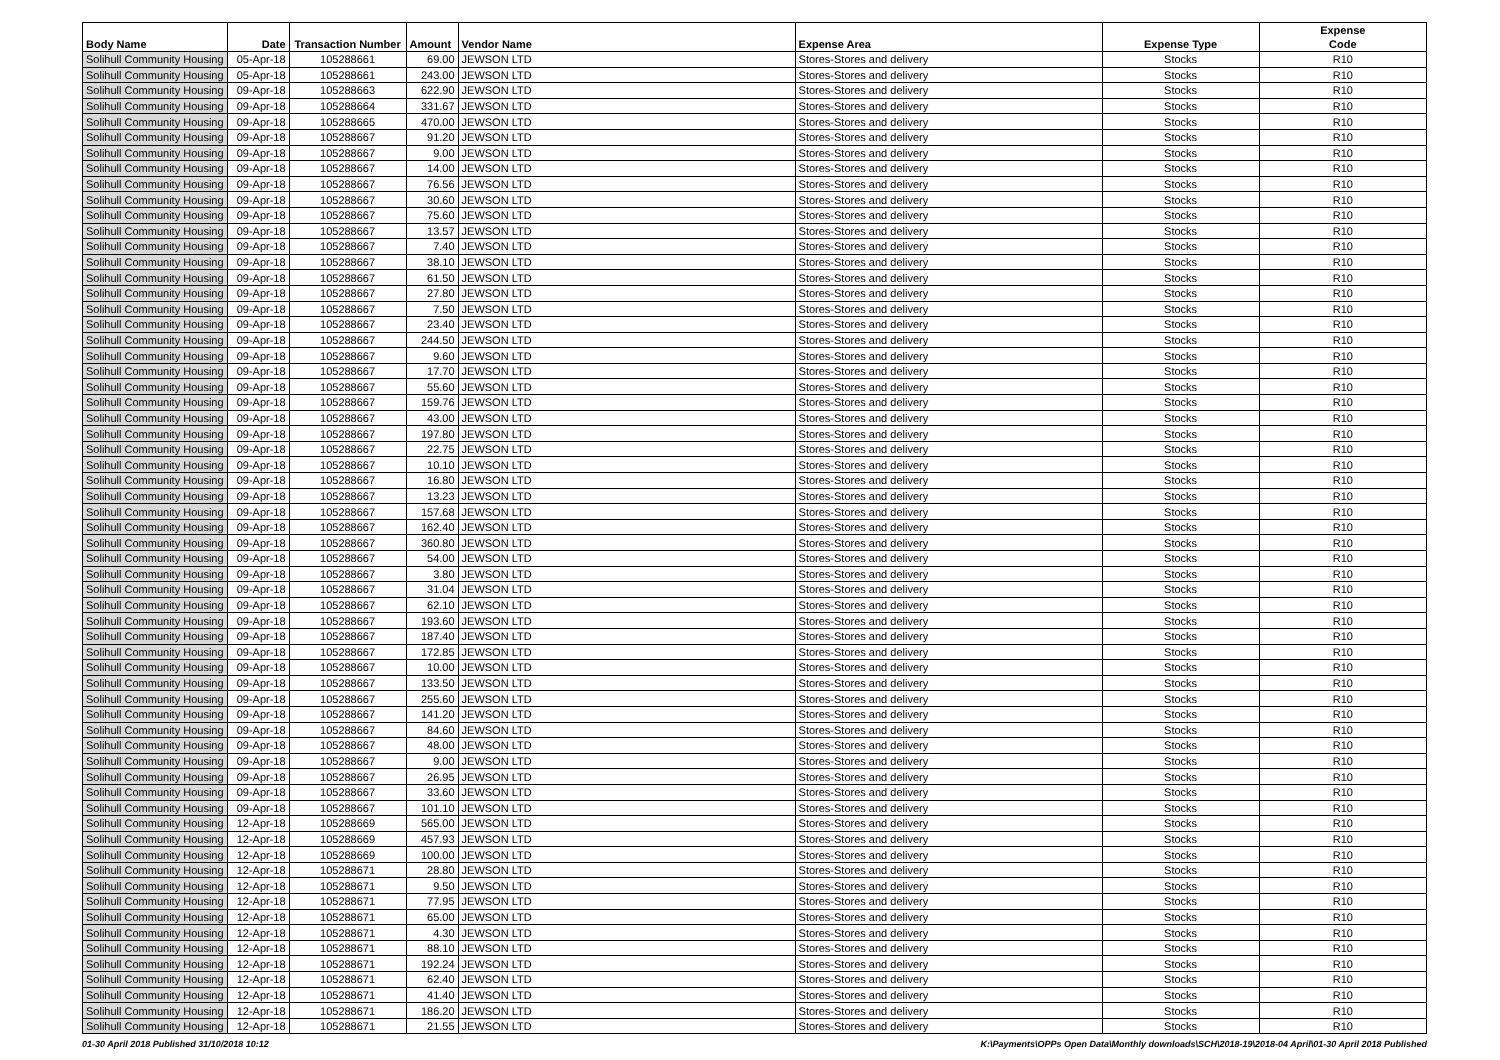| Body Name | Date | Transaction Number | Amount | Vendor Name | Expense Area | Expense Type | Expense Code |
| --- | --- | --- | --- | --- | --- | --- | --- |
| Solihull Community Housing | 05-Apr-18 | 105288661 | 69.00 | JEWSON LTD | Stores-Stores and delivery | Stocks | R10 |
| Solihull Community Housing | 05-Apr-18 | 105288661 | 243.00 | JEWSON LTD | Stores-Stores and delivery | Stocks | R10 |
| Solihull Community Housing | 09-Apr-18 | 105288663 | 622.90 | JEWSON LTD | Stores-Stores and delivery | Stocks | R10 |
| Solihull Community Housing | 09-Apr-18 | 105288664 | 331.67 | JEWSON LTD | Stores-Stores and delivery | Stocks | R10 |
| Solihull Community Housing | 09-Apr-18 | 105288665 | 470.00 | JEWSON LTD | Stores-Stores and delivery | Stocks | R10 |
| Solihull Community Housing | 09-Apr-18 | 105288667 | 91.20 | JEWSON LTD | Stores-Stores and delivery | Stocks | R10 |
| Solihull Community Housing | 09-Apr-18 | 105288667 | 9.00 | JEWSON LTD | Stores-Stores and delivery | Stocks | R10 |
| Solihull Community Housing | 09-Apr-18 | 105288667 | 14.00 | JEWSON LTD | Stores-Stores and delivery | Stocks | R10 |
| Solihull Community Housing | 09-Apr-18 | 105288667 | 76.56 | JEWSON LTD | Stores-Stores and delivery | Stocks | R10 |
| Solihull Community Housing | 09-Apr-18 | 105288667 | 30.60 | JEWSON LTD | Stores-Stores and delivery | Stocks | R10 |
| Solihull Community Housing | 09-Apr-18 | 105288667 | 75.60 | JEWSON LTD | Stores-Stores and delivery | Stocks | R10 |
| Solihull Community Housing | 09-Apr-18 | 105288667 | 13.57 | JEWSON LTD | Stores-Stores and delivery | Stocks | R10 |
| Solihull Community Housing | 09-Apr-18 | 105288667 | 7.40 | JEWSON LTD | Stores-Stores and delivery | Stocks | R10 |
| Solihull Community Housing | 09-Apr-18 | 105288667 | 38.10 | JEWSON LTD | Stores-Stores and delivery | Stocks | R10 |
| Solihull Community Housing | 09-Apr-18 | 105288667 | 61.50 | JEWSON LTD | Stores-Stores and delivery | Stocks | R10 |
| Solihull Community Housing | 09-Apr-18 | 105288667 | 27.80 | JEWSON LTD | Stores-Stores and delivery | Stocks | R10 |
| Solihull Community Housing | 09-Apr-18 | 105288667 | 7.50 | JEWSON LTD | Stores-Stores and delivery | Stocks | R10 |
| Solihull Community Housing | 09-Apr-18 | 105288667 | 23.40 | JEWSON LTD | Stores-Stores and delivery | Stocks | R10 |
| Solihull Community Housing | 09-Apr-18 | 105288667 | 244.50 | JEWSON LTD | Stores-Stores and delivery | Stocks | R10 |
| Solihull Community Housing | 09-Apr-18 | 105288667 | 9.60 | JEWSON LTD | Stores-Stores and delivery | Stocks | R10 |
| Solihull Community Housing | 09-Apr-18 | 105288667 | 17.70 | JEWSON LTD | Stores-Stores and delivery | Stocks | R10 |
| Solihull Community Housing | 09-Apr-18 | 105288667 | 55.60 | JEWSON LTD | Stores-Stores and delivery | Stocks | R10 |
| Solihull Community Housing | 09-Apr-18 | 105288667 | 159.76 | JEWSON LTD | Stores-Stores and delivery | Stocks | R10 |
| Solihull Community Housing | 09-Apr-18 | 105288667 | 43.00 | JEWSON LTD | Stores-Stores and delivery | Stocks | R10 |
| Solihull Community Housing | 09-Apr-18 | 105288667 | 197.80 | JEWSON LTD | Stores-Stores and delivery | Stocks | R10 |
| Solihull Community Housing | 09-Apr-18 | 105288667 | 22.75 | JEWSON LTD | Stores-Stores and delivery | Stocks | R10 |
| Solihull Community Housing | 09-Apr-18 | 105288667 | 10.10 | JEWSON LTD | Stores-Stores and delivery | Stocks | R10 |
| Solihull Community Housing | 09-Apr-18 | 105288667 | 16.80 | JEWSON LTD | Stores-Stores and delivery | Stocks | R10 |
| Solihull Community Housing | 09-Apr-18 | 105288667 | 13.23 | JEWSON LTD | Stores-Stores and delivery | Stocks | R10 |
| Solihull Community Housing | 09-Apr-18 | 105288667 | 157.68 | JEWSON LTD | Stores-Stores and delivery | Stocks | R10 |
| Solihull Community Housing | 09-Apr-18 | 105288667 | 162.40 | JEWSON LTD | Stores-Stores and delivery | Stocks | R10 |
| Solihull Community Housing | 09-Apr-18 | 105288667 | 360.80 | JEWSON LTD | Stores-Stores and delivery | Stocks | R10 |
| Solihull Community Housing | 09-Apr-18 | 105288667 | 54.00 | JEWSON LTD | Stores-Stores and delivery | Stocks | R10 |
| Solihull Community Housing | 09-Apr-18 | 105288667 | 3.80 | JEWSON LTD | Stores-Stores and delivery | Stocks | R10 |
| Solihull Community Housing | 09-Apr-18 | 105288667 | 31.04 | JEWSON LTD | Stores-Stores and delivery | Stocks | R10 |
| Solihull Community Housing | 09-Apr-18 | 105288667 | 62.10 | JEWSON LTD | Stores-Stores and delivery | Stocks | R10 |
| Solihull Community Housing | 09-Apr-18 | 105288667 | 193.60 | JEWSON LTD | Stores-Stores and delivery | Stocks | R10 |
| Solihull Community Housing | 09-Apr-18 | 105288667 | 187.40 | JEWSON LTD | Stores-Stores and delivery | Stocks | R10 |
| Solihull Community Housing | 09-Apr-18 | 105288667 | 172.85 | JEWSON LTD | Stores-Stores and delivery | Stocks | R10 |
| Solihull Community Housing | 09-Apr-18 | 105288667 | 10.00 | JEWSON LTD | Stores-Stores and delivery | Stocks | R10 |
| Solihull Community Housing | 09-Apr-18 | 105288667 | 133.50 | JEWSON LTD | Stores-Stores and delivery | Stocks | R10 |
| Solihull Community Housing | 09-Apr-18 | 105288667 | 255.60 | JEWSON LTD | Stores-Stores and delivery | Stocks | R10 |
| Solihull Community Housing | 09-Apr-18 | 105288667 | 141.20 | JEWSON LTD | Stores-Stores and delivery | Stocks | R10 |
| Solihull Community Housing | 09-Apr-18 | 105288667 | 84.60 | JEWSON LTD | Stores-Stores and delivery | Stocks | R10 |
| Solihull Community Housing | 09-Apr-18 | 105288667 | 48.00 | JEWSON LTD | Stores-Stores and delivery | Stocks | R10 |
| Solihull Community Housing | 09-Apr-18 | 105288667 | 9.00 | JEWSON LTD | Stores-Stores and delivery | Stocks | R10 |
| Solihull Community Housing | 09-Apr-18 | 105288667 | 26.95 | JEWSON LTD | Stores-Stores and delivery | Stocks | R10 |
| Solihull Community Housing | 09-Apr-18 | 105288667 | 33.60 | JEWSON LTD | Stores-Stores and delivery | Stocks | R10 |
| Solihull Community Housing | 09-Apr-18 | 105288667 | 101.10 | JEWSON LTD | Stores-Stores and delivery | Stocks | R10 |
| Solihull Community Housing | 12-Apr-18 | 105288669 | 565.00 | JEWSON LTD | Stores-Stores and delivery | Stocks | R10 |
| Solihull Community Housing | 12-Apr-18 | 105288669 | 457.93 | JEWSON LTD | Stores-Stores and delivery | Stocks | R10 |
| Solihull Community Housing | 12-Apr-18 | 105288669 | 100.00 | JEWSON LTD | Stores-Stores and delivery | Stocks | R10 |
| Solihull Community Housing | 12-Apr-18 | 105288671 | 28.80 | JEWSON LTD | Stores-Stores and delivery | Stocks | R10 |
| Solihull Community Housing | 12-Apr-18 | 105288671 | 9.50 | JEWSON LTD | Stores-Stores and delivery | Stocks | R10 |
| Solihull Community Housing | 12-Apr-18 | 105288671 | 77.95 | JEWSON LTD | Stores-Stores and delivery | Stocks | R10 |
| Solihull Community Housing | 12-Apr-18 | 105288671 | 65.00 | JEWSON LTD | Stores-Stores and delivery | Stocks | R10 |
| Solihull Community Housing | 12-Apr-18 | 105288671 | 4.30 | JEWSON LTD | Stores-Stores and delivery | Stocks | R10 |
| Solihull Community Housing | 12-Apr-18 | 105288671 | 88.10 | JEWSON LTD | Stores-Stores and delivery | Stocks | R10 |
| Solihull Community Housing | 12-Apr-18 | 105288671 | 192.24 | JEWSON LTD | Stores-Stores and delivery | Stocks | R10 |
| Solihull Community Housing | 12-Apr-18 | 105288671 | 62.40 | JEWSON LTD | Stores-Stores and delivery | Stocks | R10 |
| Solihull Community Housing | 12-Apr-18 | 105288671 | 41.40 | JEWSON LTD | Stores-Stores and delivery | Stocks | R10 |
| Solihull Community Housing | 12-Apr-18 | 105288671 | 186.20 | JEWSON LTD | Stores-Stores and delivery | Stocks | R10 |
| Solihull Community Housing | 12-Apr-18 | 105288671 | 21.55 | JEWSON LTD | Stores-Stores and delivery | Stocks | R10 |
01-30 April 2018 Published 31/10/2018 10:12 K:\Payments\OPPs Open Data\Monthly downloads\SCH\2018-19\2018-04 April\01-30 April 2018 Published